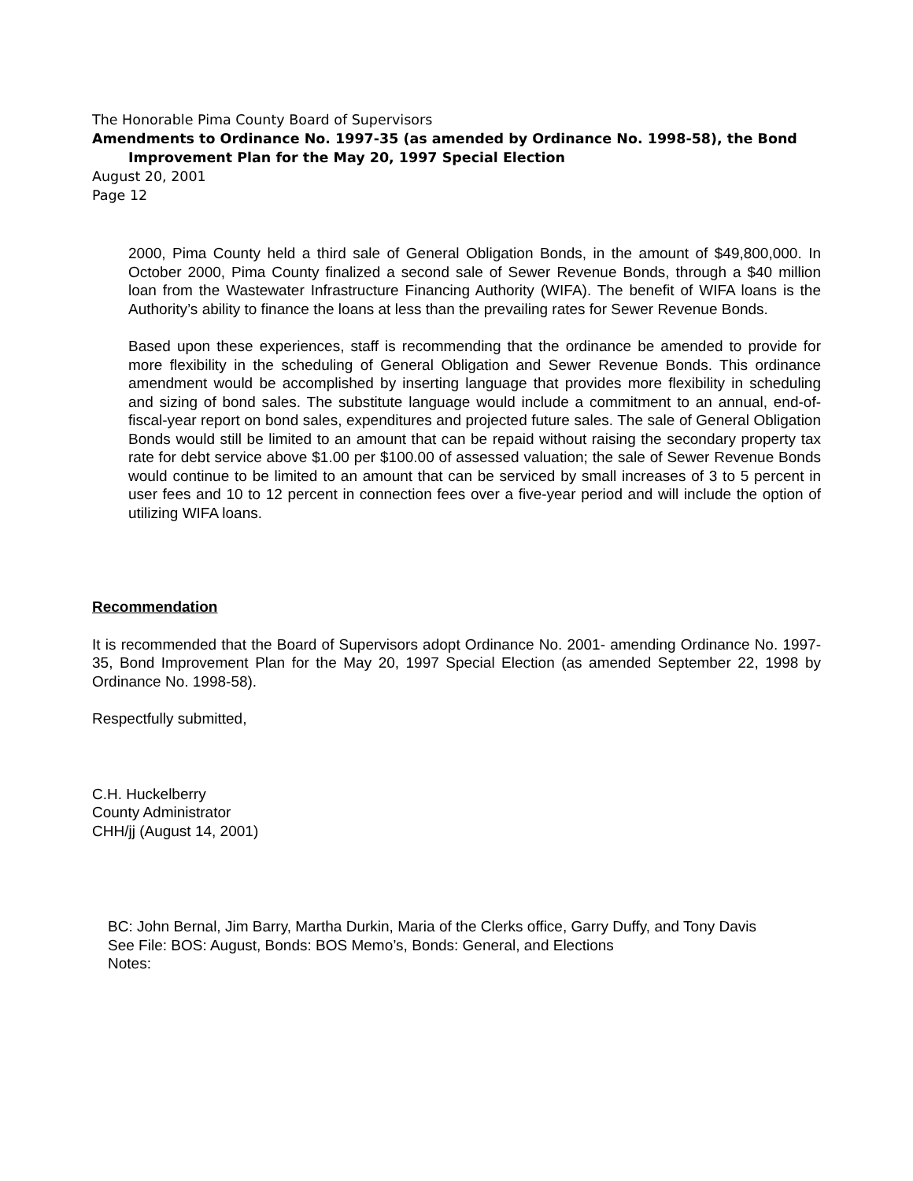The Honorable Pima County Board of Supervisors
Amendments to Ordinance No. 1997-35 (as amended by Ordinance No. 1998-58), the Bond
Improvement Plan for the May 20, 1997 Special Election
August 20, 2001
Page 12
2000, Pima County held a third sale of General Obligation Bonds, in the amount of $49,800,000. In October 2000, Pima County finalized a second sale of Sewer Revenue Bonds, through a $40 million loan from the Wastewater Infrastructure Financing Authority (WIFA). The benefit of WIFA loans is the Authority’s ability to finance the loans at less than the prevailing rates for Sewer Revenue Bonds.
Based upon these experiences, staff is recommending that the ordinance be amended to provide for more flexibility in the scheduling of General Obligation and Sewer Revenue Bonds. This ordinance amendment would be accomplished by inserting language that provides more flexibility in scheduling and sizing of bond sales. The substitute language would include a commitment to an annual, end-of-fiscal-year report on bond sales, expenditures and projected future sales. The sale of General Obligation Bonds would still be limited to an amount that can be repaid without raising the secondary property tax rate for debt service above $1.00 per $100.00 of assessed valuation; the sale of Sewer Revenue Bonds would continue to be limited to an amount that can be serviced by small increases of 3 to 5 percent in user fees and 10 to 12 percent in connection fees over a five-year period and will include the option of utilizing WIFA loans.
Recommendation
It is recommended that the Board of Supervisors adopt Ordinance No. 2001- amending Ordinance No. 1997-35, Bond Improvement Plan for the May 20, 1997 Special Election (as amended September 22, 1998 by Ordinance No. 1998-58).
Respectfully submitted,
C.H. Huckelberry
County Administrator
CHH/jj (August 14, 2001)
BC: John Bernal, Jim Barry, Martha Durkin, Maria of the Clerks office, Garry Duffy, and Tony Davis
See File: BOS: August, Bonds: BOS Memo’s, Bonds: General, and Elections
Notes: